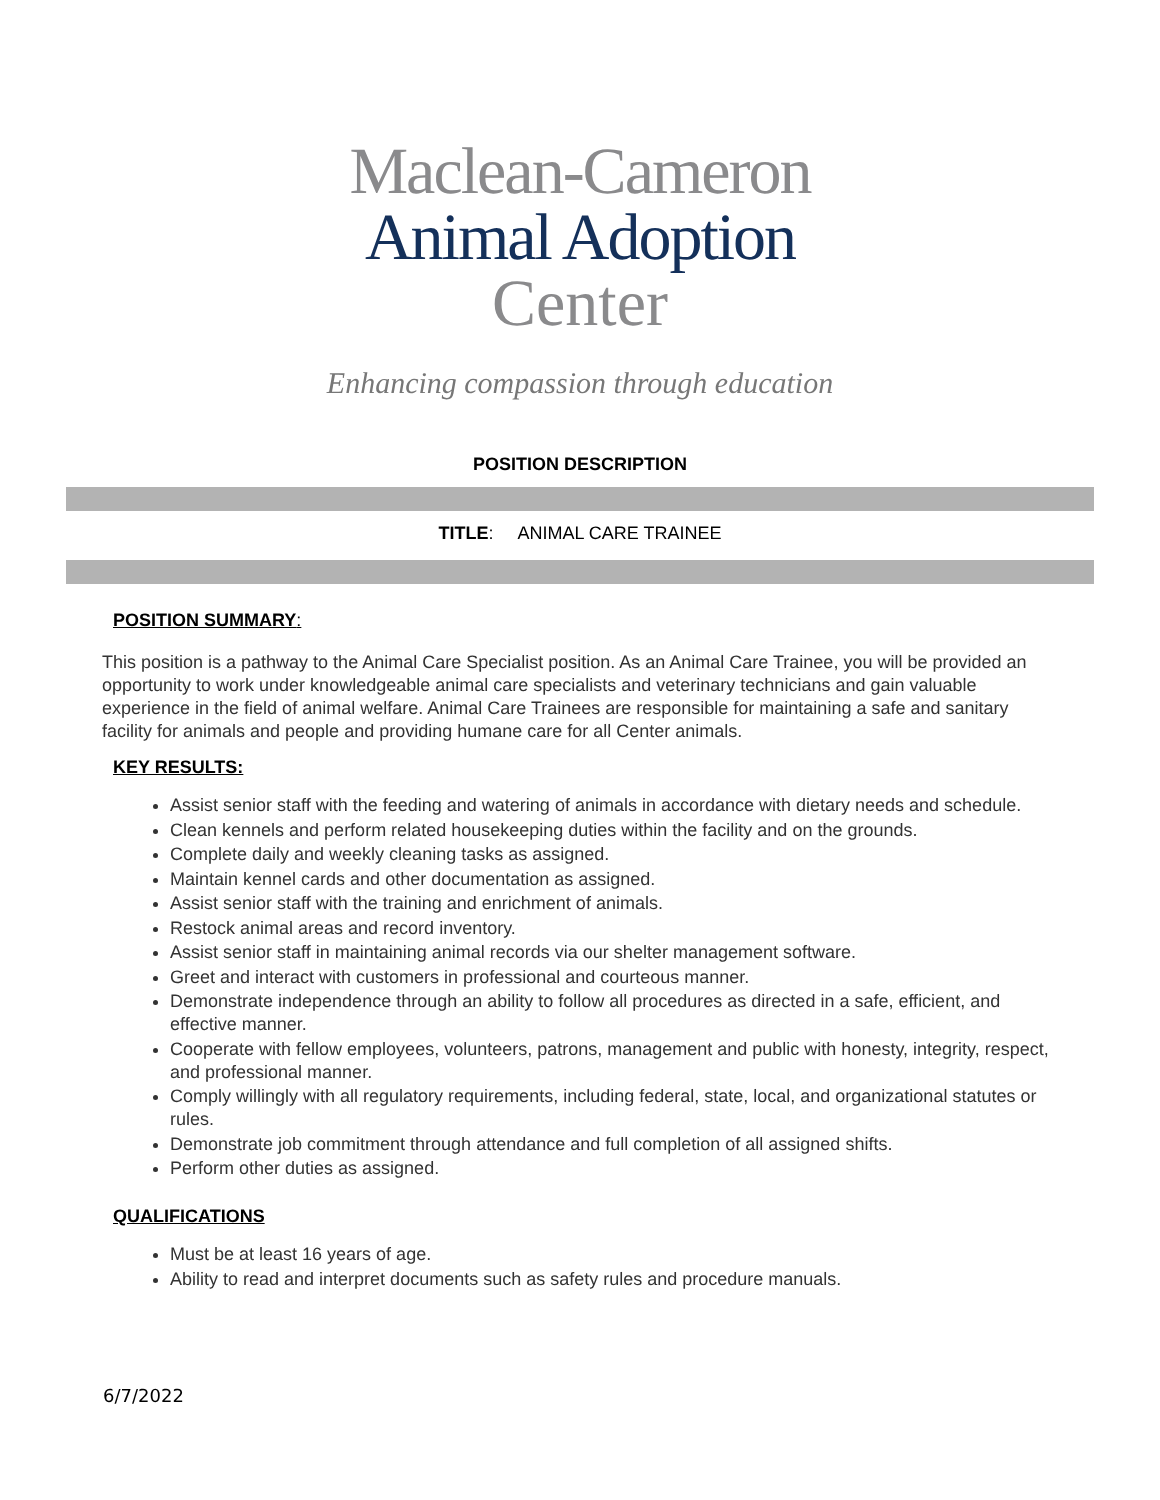Maclean-Cameron
Animal Adoption
Center
Enhancing compassion through education
POSITION DESCRIPTION
TITLE: ANIMAL CARE TRAINEE
POSITION SUMMARY:
This position is a pathway to the Animal Care Specialist position. As an Animal Care Trainee, you will be provided an opportunity to work under knowledgeable animal care specialists and veterinary technicians and gain valuable experience in the field of animal welfare. Animal Care Trainees are responsible for maintaining a safe and sanitary facility for animals and people and providing humane care for all Center animals.
KEY RESULTS:
Assist senior staff with the feeding and watering of animals in accordance with dietary needs and schedule.
Clean kennels and perform related housekeeping duties within the facility and on the grounds.
Complete daily and weekly cleaning tasks as assigned.
Maintain kennel cards and other documentation as assigned.
Assist senior staff with the training and enrichment of animals.
Restock animal areas and record inventory.
Assist senior staff in maintaining animal records via our shelter management software.
Greet and interact with customers in professional and courteous manner.
Demonstrate independence through an ability to follow all procedures as directed in a safe, efficient, and effective manner.
Cooperate with fellow employees, volunteers, patrons, management and public with honesty, integrity, respect, and professional manner.
Comply willingly with all regulatory requirements, including federal, state, local, and organizational statutes or rules.
Demonstrate job commitment through attendance and full completion of all assigned shifts.
Perform other duties as assigned.
QUALIFICATIONS
Must be at least 16 years of age.
Ability to read and interpret documents such as safety rules and procedure manuals.
6/7/2022